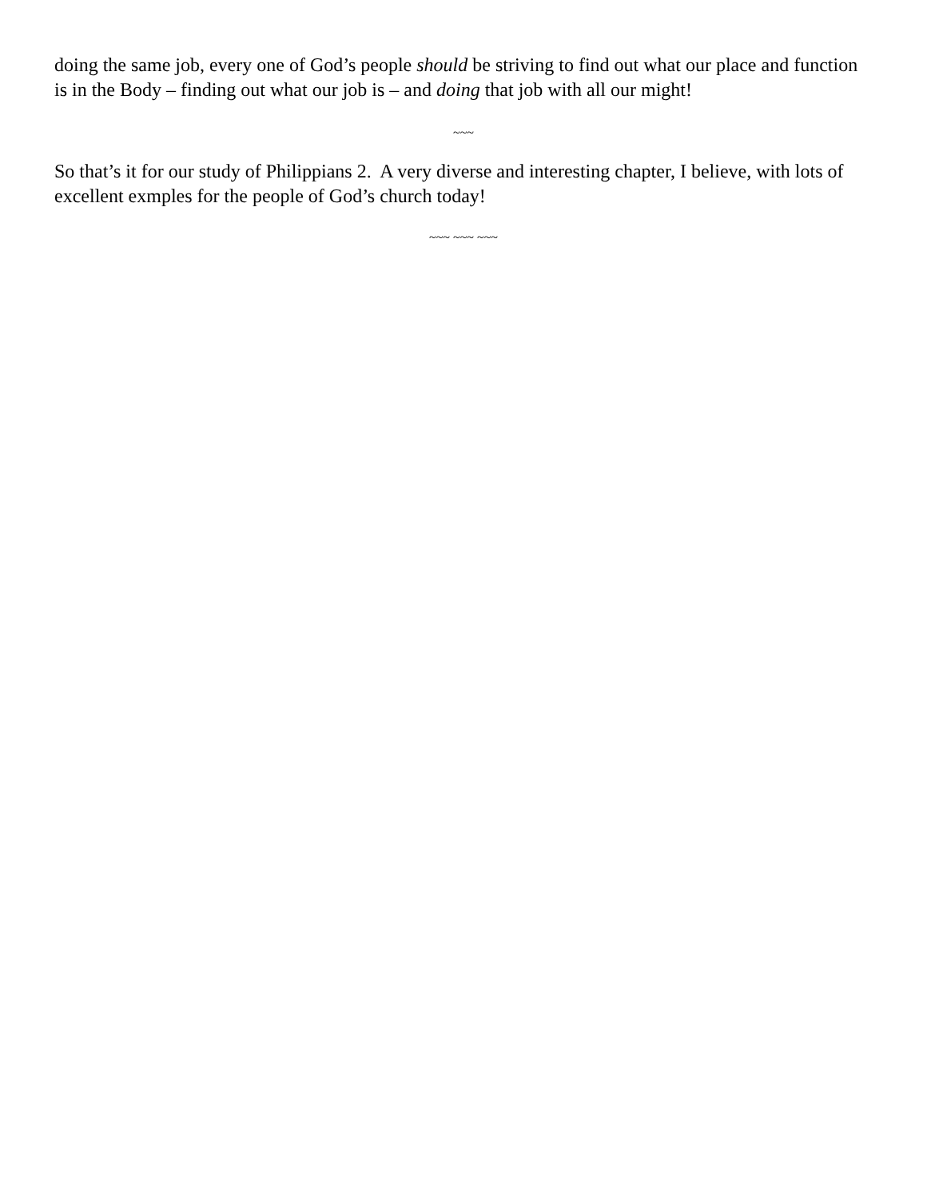doing the same job, every one of God’s people should be striving to find out what our place and function is in the Body – finding out what our job is – and doing that job with all our might!
~~~
So that’s it for our study of Philippians 2. A very diverse and interesting chapter, I believe, with lots of excellent exmples for the people of God’s church today!
~~~ ~~~ ~~~